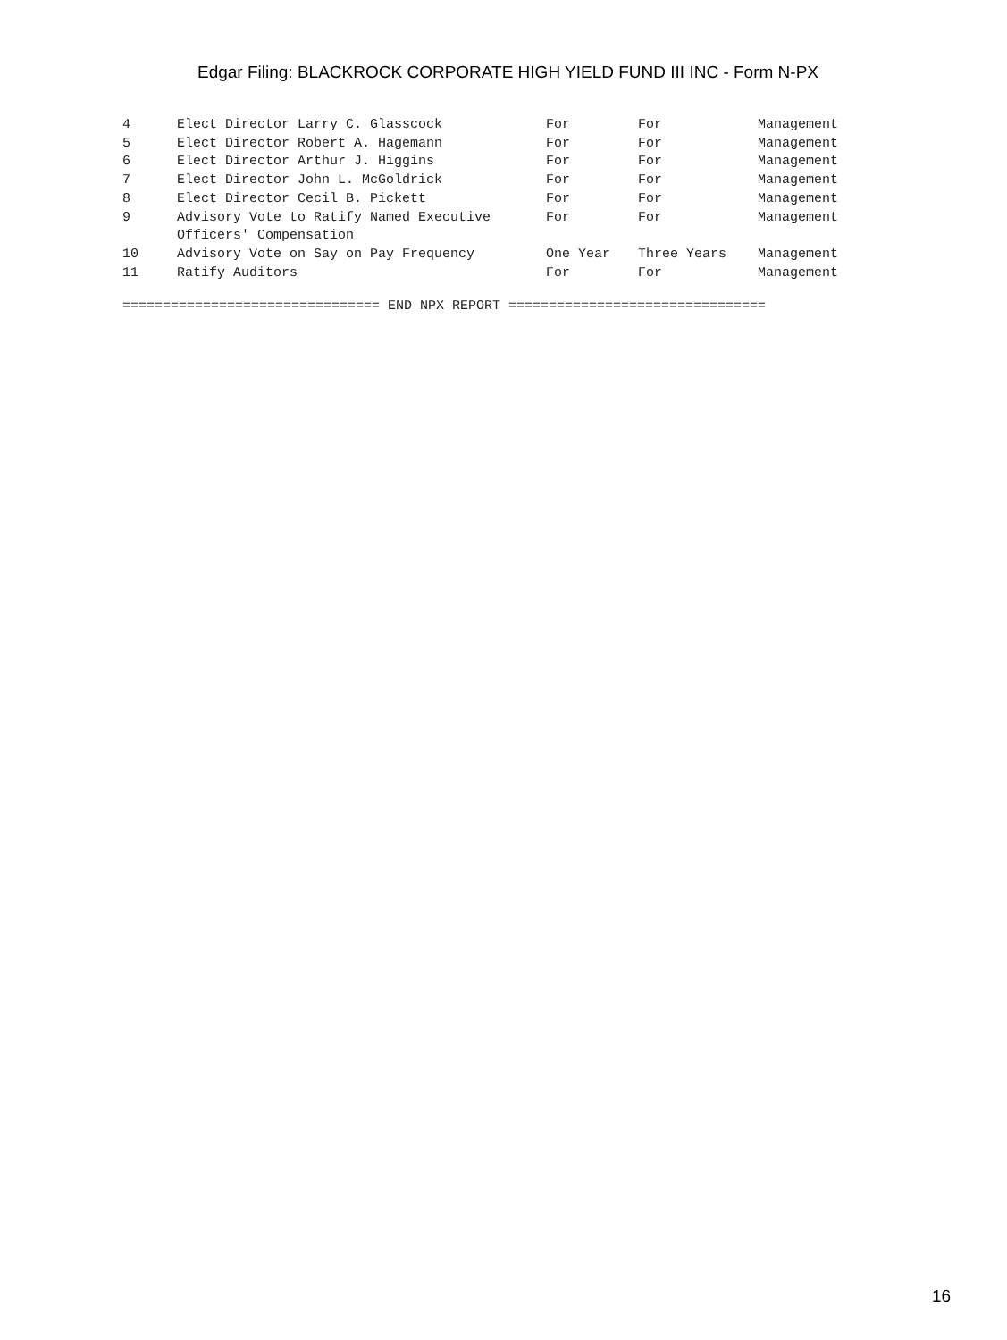Edgar Filing: BLACKROCK CORPORATE HIGH YIELD FUND III INC - Form N-PX
| 4 | Elect Director Larry C. Glasscock | For | For | Management |
| 5 | Elect Director Robert A. Hagemann | For | For | Management |
| 6 | Elect Director Arthur J. Higgins | For | For | Management |
| 7 | Elect Director John L. McGoldrick | For | For | Management |
| 8 | Elect Director Cecil B. Pickett | For | For | Management |
| 9 | Advisory Vote to Ratify Named Executive Officers' Compensation | For | For | Management |
| 10 | Advisory Vote on Say on Pay Frequency | One Year | Three Years | Management |
| 11 | Ratify Auditors | For | For | Management |
================================ END NPX REPORT ================================
16